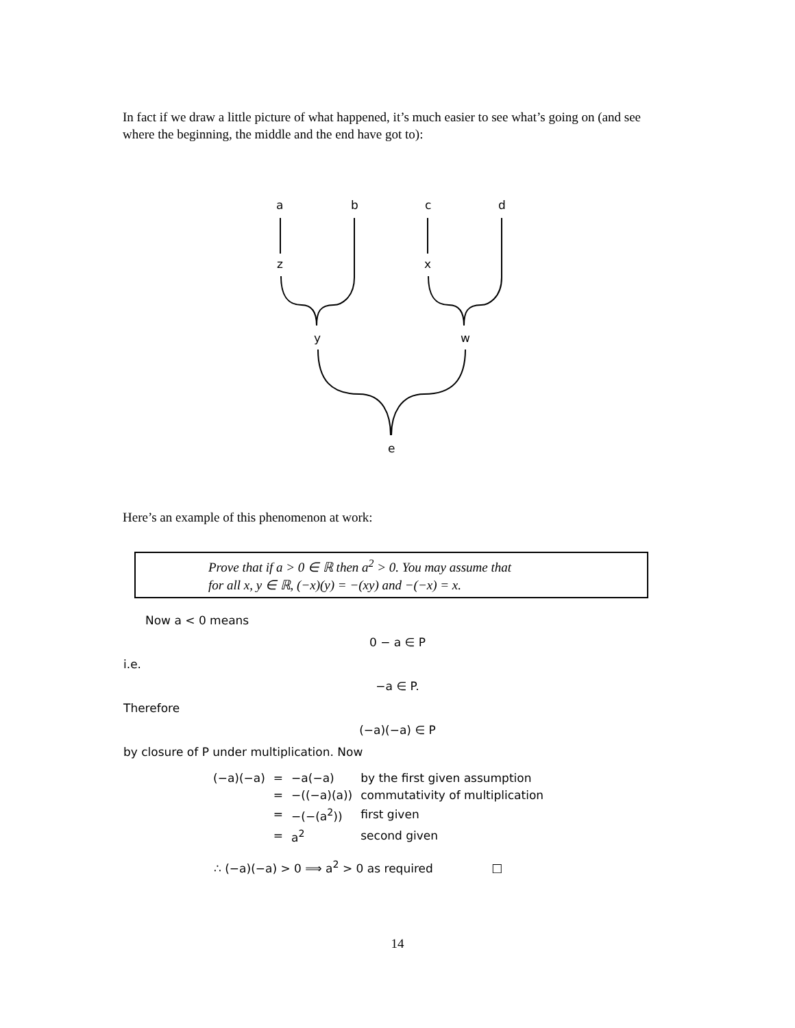In fact if we draw a little picture of what happened, it’s much easier to see what’s going on (and see where the beginning, the middle and the end have got to):
a
b
c
d
z
x
y
w
e
Here’s an example of this phenomenon at work:
Prove that if a > 0 ∈ ℝ then a<sup>2</sup> > 0. You may assume that
for all x, y ∈ ℝ, (−x)(y) = −(xy) and −(−x) = x.
Now a < 0 means
0 − a ∈ P
i.e.
−a ∈ P.
Therefore
(−a)(−a) ∈ P
by closure of P under multiplication. Now
| (−a)(−a) | = | −a(−a) | by the first given assumption |
| | = | −((−a)(a)) | commutativity of multiplication |
| | = | −(−(a<sup>2</sup>)) | first given |
| | = | a<sup>2</sup> | second given |
∴ (−a)(−a) > 0 ⟹ a<sup>2</sup> > 0 as required □
14